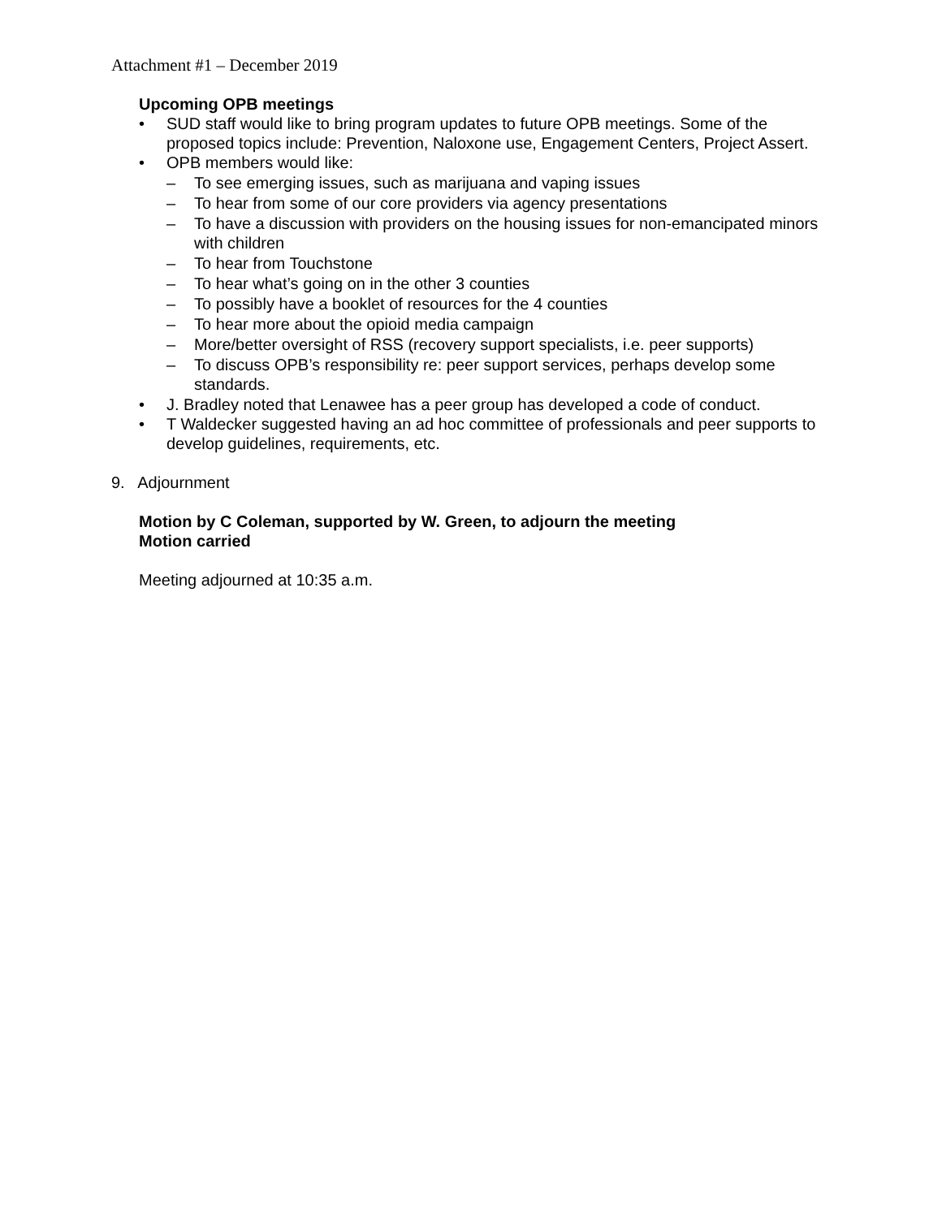Attachment #1 – December 2019
Upcoming OPB meetings
• SUD staff would like to bring program updates to future OPB meetings. Some of the proposed topics include: Prevention, Naloxone use, Engagement Centers, Project Assert.
• OPB members would like:
– To see emerging issues, such as marijuana and vaping issues
– To hear from some of our core providers via agency presentations
– To have a discussion with providers on the housing issues for non-emancipated minors with children
– To hear from Touchstone
– To hear what’s going on in the other 3 counties
– To possibly have a booklet of resources for the 4 counties
– To hear more about the opioid media campaign
– More/better oversight of RSS (recovery support specialists, i.e. peer supports)
– To discuss OPB’s responsibility re: peer support services, perhaps develop some standards.
• J. Bradley noted that Lenawee has a peer group has developed a code of conduct.
• T Waldecker suggested having an ad hoc committee of professionals and peer supports to develop guidelines, requirements, etc.
9. Adjournment
Motion by C Coleman, supported by W. Green, to adjourn the meeting
Motion carried
Meeting adjourned at 10:35 a.m.